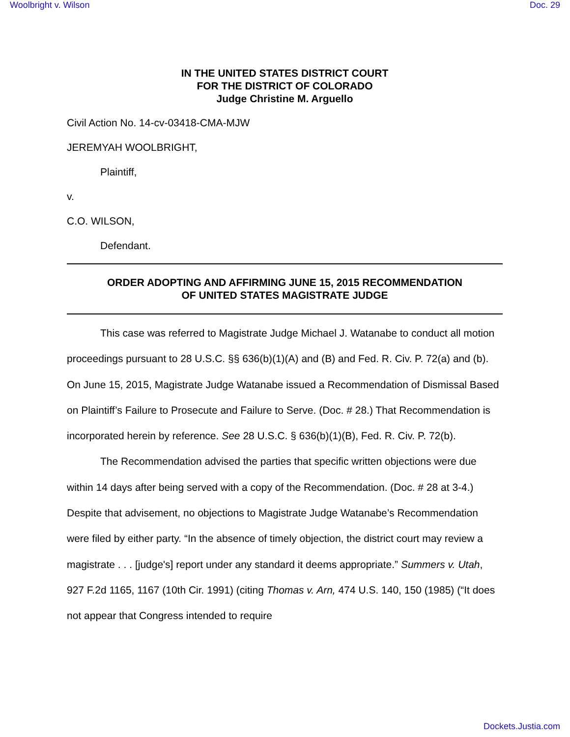Woolbright v. Wilson Doc. 29
IN THE UNITED STATES DISTRICT COURT
FOR THE DISTRICT OF COLORADO
Judge Christine M. Arguello
Civil Action No. 14-cv-03418-CMA-MJW
JEREMYAH WOOLBRIGHT,
Plaintiff,
v.
C.O. WILSON,
Defendant.
ORDER ADOPTING AND AFFIRMING JUNE 15, 2015 RECOMMENDATION
OF UNITED STATES MAGISTRATE JUDGE
This case was referred to Magistrate Judge Michael J. Watanabe to conduct all motion proceedings pursuant to 28 U.S.C. §§ 636(b)(1)(A) and (B) and Fed. R. Civ. P. 72(a) and (b). On June 15, 2015, Magistrate Judge Watanabe issued a Recommendation of Dismissal Based on Plaintiff’s Failure to Prosecute and Failure to Serve. (Doc. # 28.) That Recommendation is incorporated herein by reference. See 28 U.S.C. § 636(b)(1)(B), Fed. R. Civ. P. 72(b).
The Recommendation advised the parties that specific written objections were due within 14 days after being served with a copy of the Recommendation. (Doc. # 28 at 3-4.) Despite that advisement, no objections to Magistrate Judge Watanabe’s Recommendation were filed by either party. “In the absence of timely objection, the district court may review a magistrate . . . [judge's] report under any standard it deems appropriate.” Summers v. Utah, 927 F.2d 1165, 1167 (10th Cir. 1991) (citing Thomas v. Arn, 474 U.S. 140, 150 (1985) (“It does not appear that Congress intended to require
Dockets.Justia.com